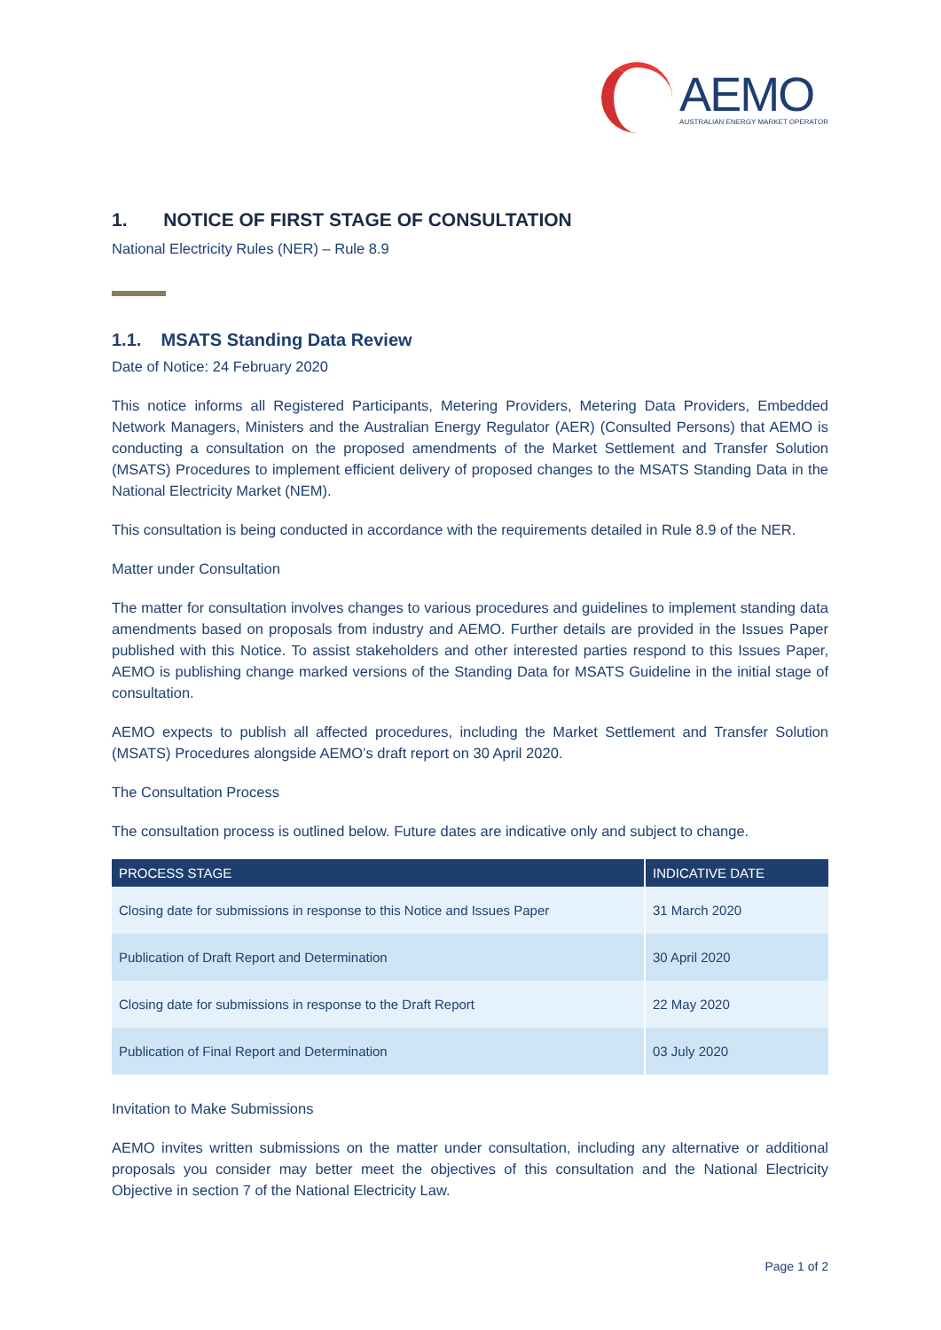AEMO
AUSTRALIAN ENERGY MARKET OPERATOR
1. NOTICE OF FIRST STAGE OF CONSULTATION
National Electricity Rules (NER) – Rule 8.9
1.1. MSATS Standing Data Review
Date of Notice: 24 February 2020
This notice informs all Registered Participants, Metering Providers, Metering Data Providers, Embedded Network Managers, Ministers and the Australian Energy Regulator (AER) (Consulted Persons) that AEMO is conducting a consultation on the proposed amendments of the Market Settlement and Transfer Solution (MSATS) Procedures to implement efficient delivery of proposed changes to the MSATS Standing Data in the National Electricity Market (NEM).
This consultation is being conducted in accordance with the requirements detailed in Rule 8.9 of the NER.
Matter under Consultation
The matter for consultation involves changes to various procedures and guidelines to implement standing data amendments based on proposals from industry and AEMO. Further details are provided in the Issues Paper published with this Notice. To assist stakeholders and other interested parties respond to this Issues Paper, AEMO is publishing change marked versions of the Standing Data for MSATS Guideline in the initial stage of consultation.
AEMO expects to publish all affected procedures, including the Market Settlement and Transfer Solution (MSATS) Procedures alongside AEMO’s draft report on 30 April 2020.
The Consultation Process
The consultation process is outlined below. Future dates are indicative only and subject to change.
| PROCESS STAGE | INDICATIVE DATE |
| --- | --- |
| Closing date for submissions in response to this Notice and Issues Paper | 31 March 2020 |
| Publication of Draft Report and Determination | 30 April 2020 |
| Closing date for submissions in response to the Draft Report | 22 May 2020 |
| Publication of Final Report and Determination | 03 July 2020 |
Invitation to Make Submissions
AEMO invites written submissions on the matter under consultation, including any alternative or additional proposals you consider may better meet the objectives of this consultation and the National Electricity Objective in section 7 of the National Electricity Law.
Page 1 of 2